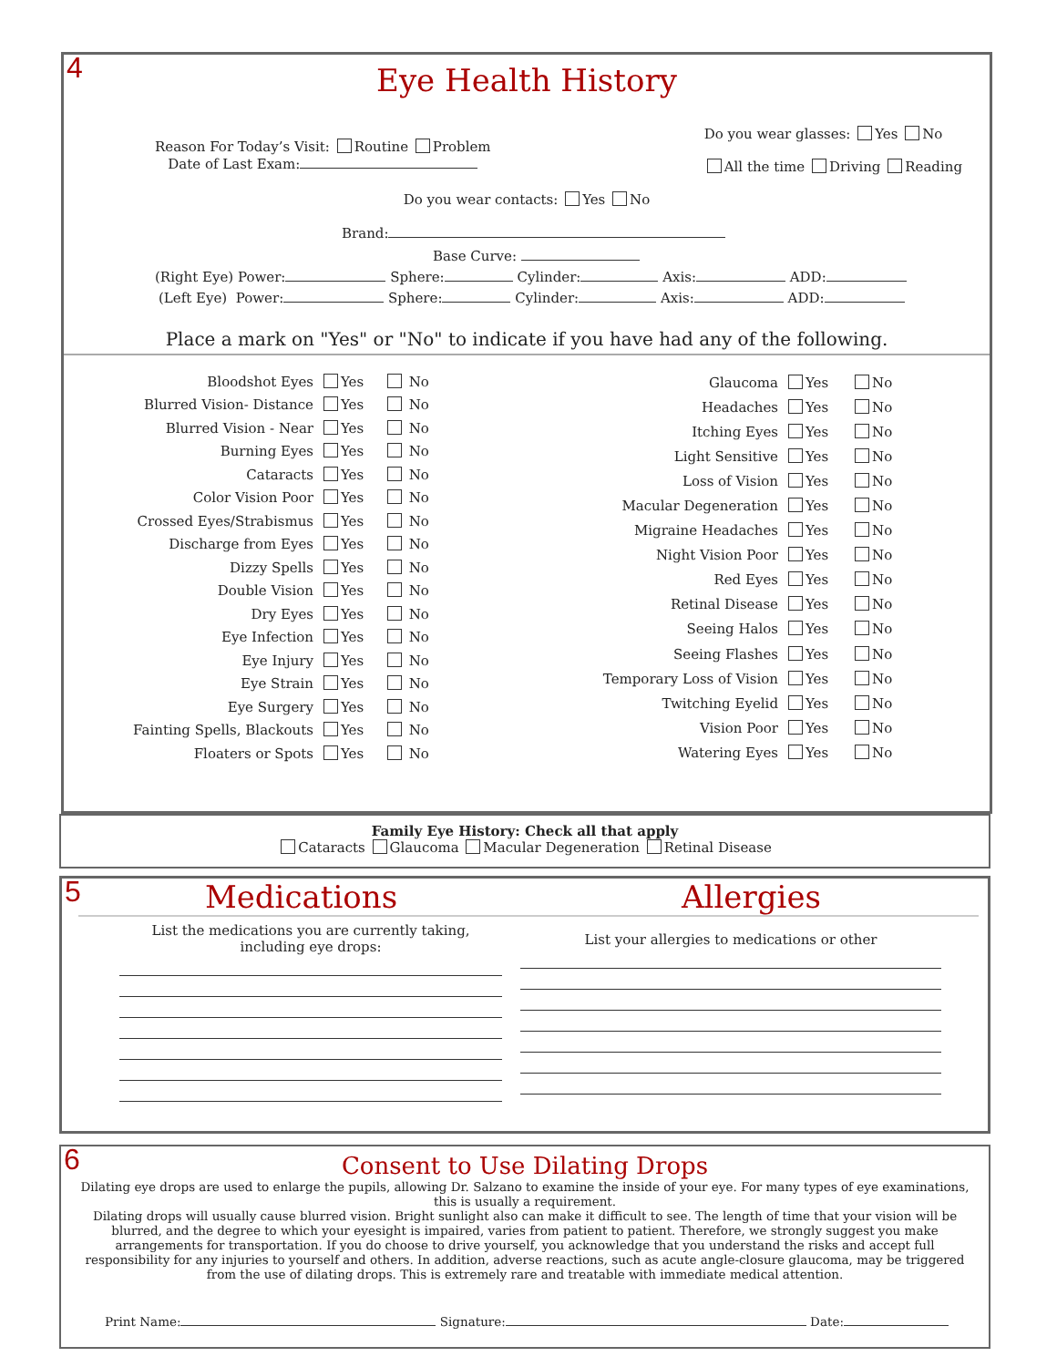4
Eye Health History
Reason For Today’s Visit: Routine Problem
Date of Last Exam:
Do you wear glasses: Yes No
All the time Driving Reading
Do you wear contacts: Yes No
Brand:
Base Curve:
(Right Eye) Power: Sphere: Cylinder: Axis: ADD:
(Left Eye) Power: Sphere: Cylinder: Axis: ADD:
Place a mark on "Yes" or "No" to indicate if you have had any of the following.
| Bloodshot Eyes | Yes | No |
| Blurred Vision- Distance | Yes | No |
| Blurred Vision - Near | Yes | No |
| Burning Eyes | Yes | No |
| Cataracts | Yes | No |
| Color Vision Poor | Yes | No |
| Crossed Eyes/Strabismus | Yes | No |
| Discharge from Eyes | Yes | No |
| Dizzy Spells | Yes | No |
| Double Vision | Yes | No |
| Dry Eyes | Yes | No |
| Eye Infection | Yes | No |
| Eye Injury | Yes | No |
| Eye Strain | Yes | No |
| Eye Surgery | Yes | No |
| Fainting Spells, Blackouts | Yes | No |
| Floaters or Spots | Yes | No |
| Glaucoma | Yes | No |
| Headaches | Yes | No |
| Itching Eyes | Yes | No |
| Light Sensitive | Yes | No |
| Loss of Vision | Yes | No |
| Macular Degeneration | Yes | No |
| Migraine Headaches | Yes | No |
| Night Vision Poor | Yes | No |
| Red Eyes | Yes | No |
| Retinal Disease | Yes | No |
| Seeing Halos | Yes | No |
| Seeing Flashes | Yes | No |
| Temporary Loss of Vision | Yes | No |
| Twitching Eyelid | Yes | No |
| Vision Poor | Yes | No |
| Watering Eyes | Yes | No |
Family Eye History: Check all that apply
Cataracts Glaucoma Macular Degeneration Retinal Disease
5
Medications Allergies
List the medications you are currently taking, including eye drops:
List your allergies to medications or other
6
Consent to Use Dilating Drops
Dilating eye drops are used to enlarge the pupils, allowing Dr. Salzano to examine the inside of your eye. For many types of eye examinations, this is usually a requirement.
Dilating drops will usually cause blurred vision. Bright sunlight also can make it difficult to see. The length of time that your vision will be blurred, and the degree to which your eyesight is impaired, varies from patient to patient. Therefore, we strongly suggest you make arrangements for transportation. If you do choose to drive yourself, you acknowledge that you understand the risks and accept full responsibility for any injuries to yourself and others. In addition, adverse reactions, such as acute angle-closure glaucoma, may be triggered from the use of dilating drops. This is extremely rare and treatable with immediate medical attention.
Print Name: Signature: Date: